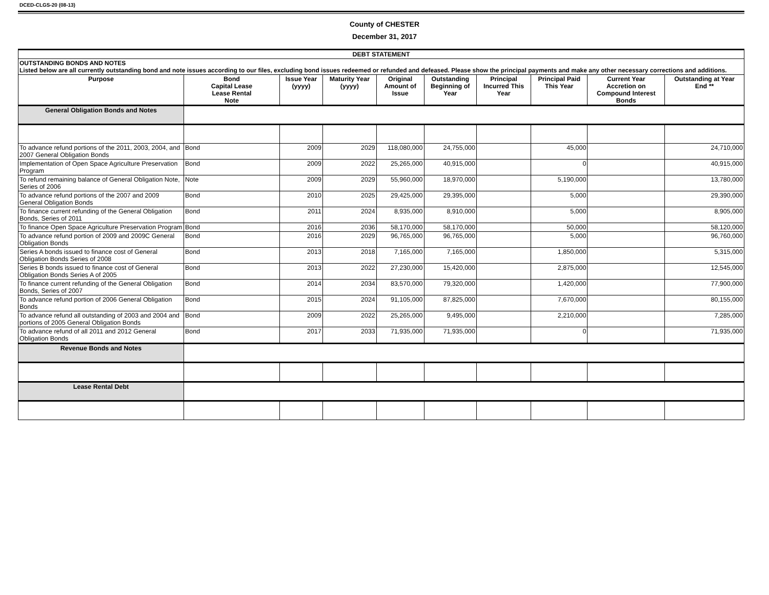DCED-CLGS-20 (08-13)
County of CHESTER
December 31, 2017
| DEBT STATEMENT | | | | | | | | | |
| --- | --- | --- | --- | --- | --- | --- | --- | --- | --- |
| OUTSTANDING BONDS AND NOTES Listed below are all currently outstanding bond and note issues according to our files, excluding bond issues redeemed or refunded and defeased. Please show the principal payments and make any other necessary corrections and additions. | | | | | | | | | |
| Purpose | Bond Capital Lease Lease Rental Note | Issue Year (yyyy) | Maturity Year (yyyy) | Original Amount of Issue | Outstanding Beginning of Year | Principal Incurred This Year | Principal Paid This Year | Current Year Accretion on Compound Interest Bonds | Outstanding at Year End ** |
| General Obligation Bonds and Notes | | | | | | | | | |
| To advance refund portions of the 2011, 2003, 2004, and 2007 General Obligation Bonds | Bond | 2009 | 2029 | 118,080,000 | 24,755,000 | | 45,000 | | 24,710,000 |
| Implementation of Open Space Agriculture Preservation Program | Bond | 2009 | 2022 | 25,265,000 | 40,915,000 | | 0 | | 40,915,000 |
| To refund remaining balance of General Obligation Note, Series of 2006 | Note | 2009 | 2029 | 55,960,000 | 18,970,000 | | 5,190,000 | | 13,780,000 |
| To advance refund portions of the 2007 and 2009 General Obligation Bonds | Bond | 2010 | 2025 | 29,425,000 | 29,395,000 | | 5,000 | | 29,390,000 |
| To finance current refunding of the General Obligation Bonds, Series of 2011 | Bond | 2011 | 2024 | 8,935,000 | 8,910,000 | | 5,000 | | 8,905,000 |
| To finance Open Space Agriculture Preservation Program | Bond | 2016 | 2036 | 58,170,000 | 58,170,000 | | 50,000 | | 58,120,000 |
| To advance refund portion of 2009 and 2009C General Obligation Bonds | Bond | 2016 | 2029 | 96,765,000 | 96,765,000 | | 5,000 | | 96,760,000 |
| Series A bonds issued to finance cost of General Obligation Bonds Series of 2008 | Bond | 2013 | 2018 | 7,165,000 | 7,165,000 | | 1,850,000 | | 5,315,000 |
| Series B bonds issued to finance cost of General Obligation Bonds Series A of 2005 | Bond | 2013 | 2022 | 27,230,000 | 15,420,000 | | 2,875,000 | | 12,545,000 |
| To finance current refunding of the General Obligation Bonds, Series of 2007 | Bond | 2014 | 2034 | 83,570,000 | 79,320,000 | | 1,420,000 | | 77,900,000 |
| To advance refund portion of 2006 General Obligation Bonds | Bond | 2015 | 2024 | 91,105,000 | 87,825,000 | | 7,670,000 | | 80,155,000 |
| To advance refund all outstanding of 2003 and 2004 and portions of 2005 General Obligation Bonds | Bond | 2009 | 2022 | 25,265,000 | 9,495,000 | | 2,210,000 | | 7,285,000 |
| To advance refund of all 2011 and 2012 General Obligation Bonds | Bond | 2017 | 2033 | 71,935,000 | 71,935,000 | | 0 | | 71,935,000 |
| Revenue Bonds and Notes | | | | | | | | | |
| Lease Rental Debt | | | | | | | | | |